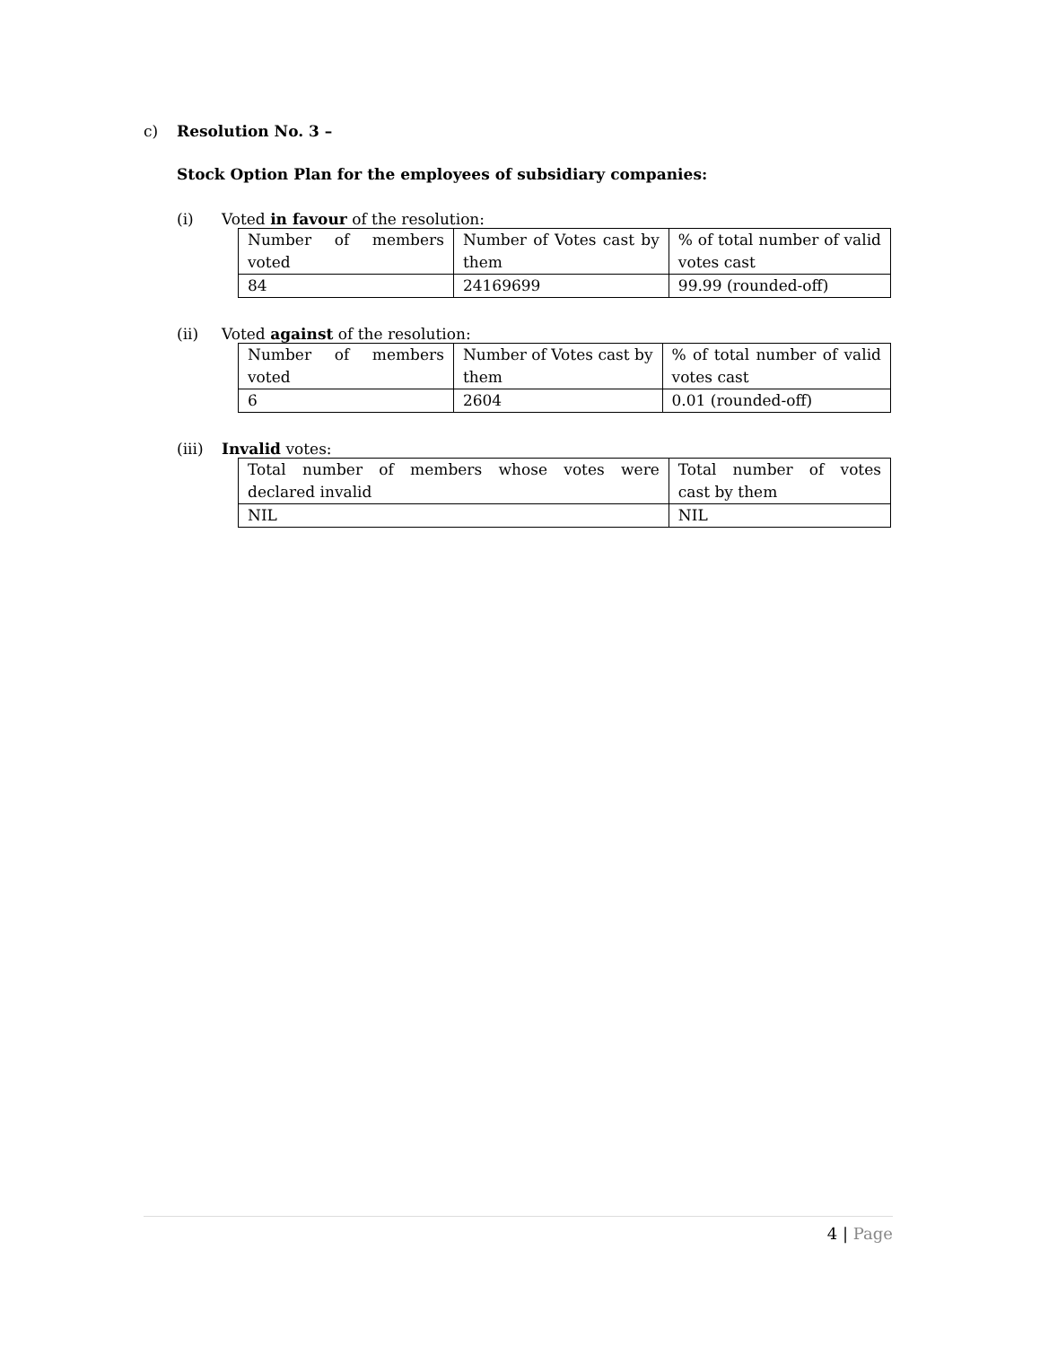c) Resolution No. 3 –
Stock Option Plan for the employees of subsidiary companies:
(i) Voted in favour of the resolution:
| Number of members voted | Number of Votes cast by them | % of total number of valid votes cast |
| 84 | 24169699 | 99.99 (rounded-off) |
(ii) Voted against of the resolution:
| Number of members voted | Number of Votes cast by them | % of total number of valid votes cast |
| 6 | 2604 | 0.01 (rounded-off) |
(iii) Invalid votes:
| Total number of members whose votes were declared invalid | Total number of votes cast by them |
| NIL | NIL |
4 | Page